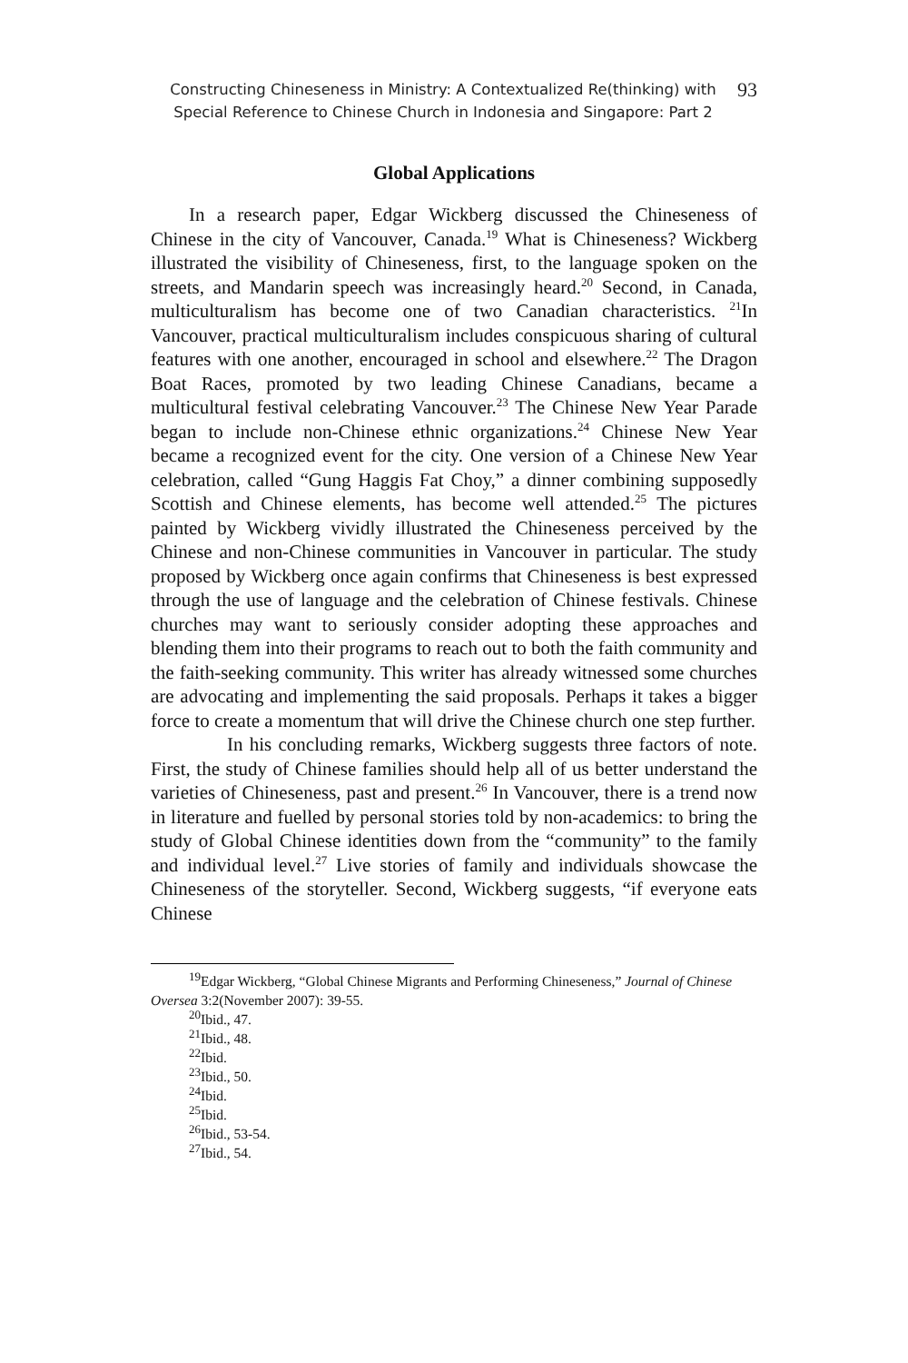Constructing Chineseness in Ministry: A Contextualized Re(thinking) with Special Reference to Chinese Church in Indonesia and Singapore: Part 2
93
Global Applications
In a research paper, Edgar Wickberg discussed the Chineseness of Chinese in the city of Vancouver, Canada.<sup>19</sup> What is Chineseness? Wickberg illustrated the visibility of Chineseness, first, to the language spoken on the streets, and Mandarin speech was increasingly heard.<sup>20</sup> Second, in Canada, multiculturalism has become one of two Canadian characteristics. <sup>21</sup>In Vancouver, practical multiculturalism includes conspicuous sharing of cultural features with one another, encouraged in school and elsewhere.<sup>22</sup> The Dragon Boat Races, promoted by two leading Chinese Canadians, became a multicultural festival celebrating Vancouver.<sup>23</sup> The Chinese New Year Parade began to include non-Chinese ethnic organizations.<sup>24</sup> Chinese New Year became a recognized event for the city. One version of a Chinese New Year celebration, called “Gung Haggis Fat Choy,” a dinner combining supposedly Scottish and Chinese elements, has become well attended.<sup>25</sup> The pictures painted by Wickberg vividly illustrated the Chineseness perceived by the Chinese and non-Chinese communities in Vancouver in particular. The study proposed by Wickberg once again confirms that Chineseness is best expressed through the use of language and the celebration of Chinese festivals. Chinese churches may want to seriously consider adopting these approaches and blending them into their programs to reach out to both the faith community and the faith-seeking community. This writer has already witnessed some churches are advocating and implementing the said proposals. Perhaps it takes a bigger force to create a momentum that will drive the Chinese church one step further.
In his concluding remarks, Wickberg suggests three factors of note. First, the study of Chinese families should help all of us better understand the varieties of Chineseness, past and present.<sup>26</sup> In Vancouver, there is a trend now in literature and fuelled by personal stories told by non-academics: to bring the study of Global Chinese identities down from the “community” to the family and individual level.<sup>27</sup> Live stories of family and individuals showcase the Chineseness of the storyteller. Second, Wickberg suggests, “if everyone eats Chinese
<sup>19</sup> Edgar Wickberg, “Global Chinese Migrants and Performing Chineseness,” Journal of Chinese Oversea 3:2(November 2007): 39-55.
<sup>20</sup> Ibid., 47.
<sup>21</sup> Ibid., 48.
<sup>22</sup> Ibid.
<sup>23</sup> Ibid., 50.
<sup>24</sup> Ibid.
<sup>25</sup> Ibid.
<sup>26</sup> Ibid., 53-54.
<sup>27</sup> Ibid., 54.